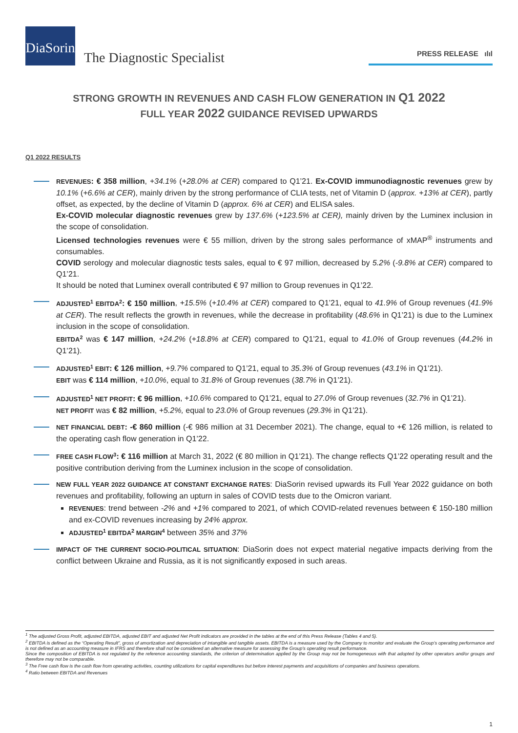DiaSorin
The Diagnostic Specialist
PRESS RELEASE ılıl
STRONG GROWTH IN REVENUES AND CASH FLOW GENERATION IN Q1 2022
FULL YEAR 2022 GUIDANCE REVISED UPWARDS
Q1 2022 RESULTS
REVENUES: € 358 million, +34.1% (+28.0% at CER) compared to Q1’21. Ex-COVID immunodiagnostic revenues grew by 10.1% (+6.6% at CER), mainly driven by the strong performance of CLIA tests, net of Vitamin D (approx. +13% at CER), partly offset, as expected, by the decline of Vitamin D (approx. 6% at CER) and ELISA sales.
Ex-COVID molecular diagnostic revenues grew by 137.6% (+123.5% at CER), mainly driven by the Luminex inclusion in the scope of consolidation.
Licensed technologies revenues were € 55 million, driven by the strong sales performance of xMAP<sup>®</sup> instruments and consumables.
COVID serology and molecular diagnostic tests sales, equal to € 97 million, decreased by 5.2% (-9.8% at CER) compared to Q1’21.
It should be noted that Luminex overall contributed € 97 million to Group revenues in Q1’22.
ADJUSTED<sup>1</sup> EBITDA<sup>2</sup>: € 150 million, +15.5% (+10.4% at CER) compared to Q1’21, equal to 41.9% of Group revenues (41.9% at CER). The result reflects the growth in revenues, while the decrease in profitability (48.6% in Q1’21) is due to the Luminex inclusion in the scope of consolidation.
EBITDA<sup>2</sup> was € 147 million, +24.2% (+18.8% at CER) compared to Q1’21, equal to 41.0% of Group revenues (44.2% in Q1’21).
ADJUSTED<sup>1</sup> EBIT: € 126 million, +9.7% compared to Q1’21, equal to 35.3% of Group revenues (43.1% in Q1’21).
EBIT was € 114 million, +10.0%, equal to 31.8% of Group revenues (38.7% in Q1’21).
ADJUSTED<sup>1</sup> NET PROFIT: € 96 million, +10.6% compared to Q1’21, equal to 27.0% of Group revenues (32.7% in Q1’21).
NET PROFIT was € 82 million, +5.2%, equal to 23.0% of Group revenues (29.3% in Q1’21).
NET FINANCIAL DEBT: -€ 860 million (-€ 986 million at 31 December 2021). The change, equal to +€ 126 million, is related to the operating cash flow generation in Q1’22.
FREE CASH FLOW<sup>3</sup>: € 116 million at March 31, 2022 (€ 80 million in Q1’21). The change reflects Q1’22 operating result and the positive contribution deriving from the Luminex inclusion in the scope of consolidation.
NEW FULL YEAR 2022 GUIDANCE AT CONSTANT EXCHANGE RATES: DiaSorin revised upwards its Full Year 2022 guidance on both revenues and profitability, following an upturn in sales of COVID tests due to the Omicron variant.
REVENUES: trend between -2% and +1% compared to 2021, of which COVID-related revenues between € 150-180 million and ex-COVID revenues increasing by 24% approx.
ADJUSTED<sup>1</sup> EBITDA<sup>2</sup> MARGIN<sup>4</sup> between 35% and 37%
IMPACT OF THE CURRENT SOCIO-POLITICAL SITUATION: DiaSorin does not expect material negative impacts deriving from the conflict between Ukraine and Russia, as it is not significantly exposed in such areas.
<sup>1</sup> The adjusted Gross Profit, adjusted EBITDA, adjusted EBIT and adjusted Net Profit indicators are provided in the tables at the end of this Press Release (Tables 4 and 5).
<sup>2</sup> EBITDA is defined as the “Operating Result”, gross of amortization and depreciation of intangible and tangible assets. EBITDA is a measure used by the Company to monitor and evaluate the Group’s operating performance and is not defined as an accounting measure in IFRS and therefore shall not be considered an alternative measure for assessing the Group’s operating result performance.
Since the composition of EBITDA is not regulated by the reference accounting standards, the criterion of determination applied by the Group may not be homogeneous with that adopted by other operators and/or groups and therefore may not be comparable.
<sup>3</sup> The Free cash flow is the cash flow from operating activities, counting utilizations for capital expenditures but before interest payments and acquisitions of companies and business operations.
<sup>4</sup> Ratio between EBITDA and Revenues
1